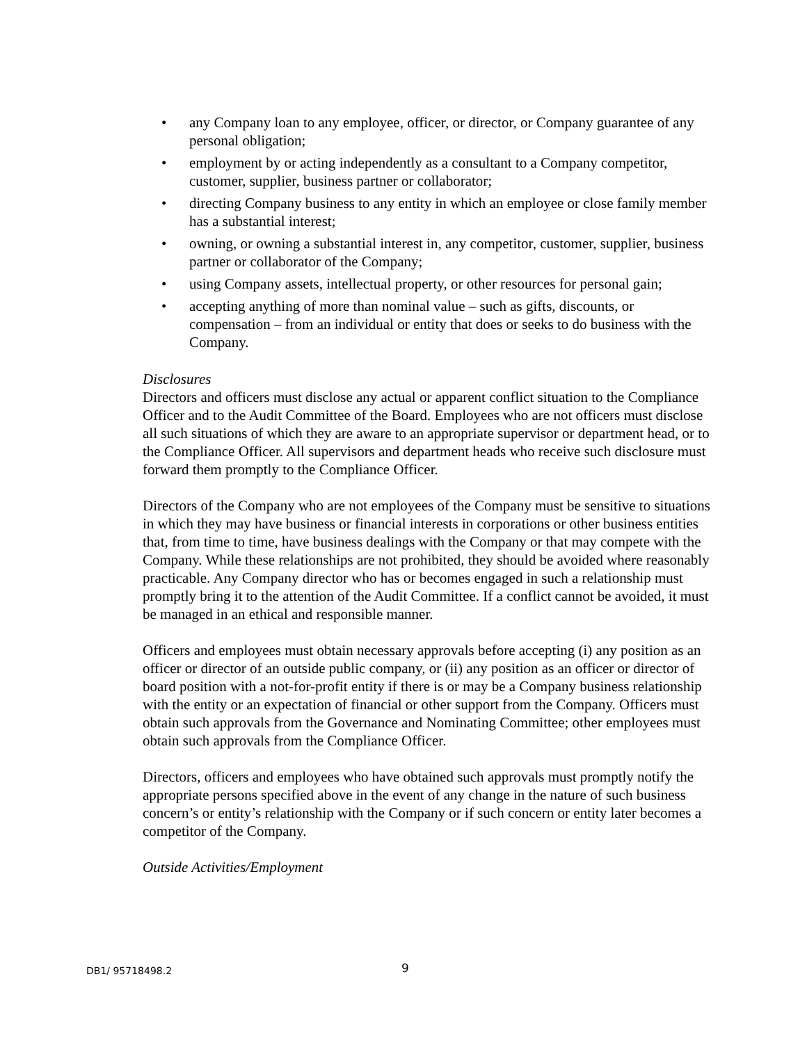• any Company loan to any employee, officer, or director, or Company guarantee of any personal obligation;
• employment by or acting independently as a consultant to a Company competitor, customer, supplier, business partner or collaborator;
• directing Company business to any entity in which an employee or close family member has a substantial interest;
• owning, or owning a substantial interest in, any competitor, customer, supplier, business partner or collaborator of the Company;
• using Company assets, intellectual property, or other resources for personal gain;
• accepting anything of more than nominal value – such as gifts, discounts, or compensation – from an individual or entity that does or seeks to do business with the Company.
Disclosures
Directors and officers must disclose any actual or apparent conflict situation to the Compliance Officer and to the Audit Committee of the Board. Employees who are not officers must disclose all such situations of which they are aware to an appropriate supervisor or department head, or to the Compliance Officer. All supervisors and department heads who receive such disclosure must forward them promptly to the Compliance Officer.
Directors of the Company who are not employees of the Company must be sensitive to situations in which they may have business or financial interests in corporations or other business entities that, from time to time, have business dealings with the Company or that may compete with the Company. While these relationships are not prohibited, they should be avoided where reasonably practicable. Any Company director who has or becomes engaged in such a relationship must promptly bring it to the attention of the Audit Committee. If a conflict cannot be avoided, it must be managed in an ethical and responsible manner.
Officers and employees must obtain necessary approvals before accepting (i) any position as an officer or director of an outside public company, or (ii) any position as an officer or director of board position with a not-for-profit entity if there is or may be a Company business relationship with the entity or an expectation of financial or other support from the Company. Officers must obtain such approvals from the Governance and Nominating Committee; other employees must obtain such approvals from the Compliance Officer.
Directors, officers and employees who have obtained such approvals must promptly notify the appropriate persons specified above in the event of any change in the nature of such business concern’s or entity’s relationship with the Company or if such concern or entity later becomes a competitor of the Company.
Outside Activities/Employment
DB1/ 95718498.2 9